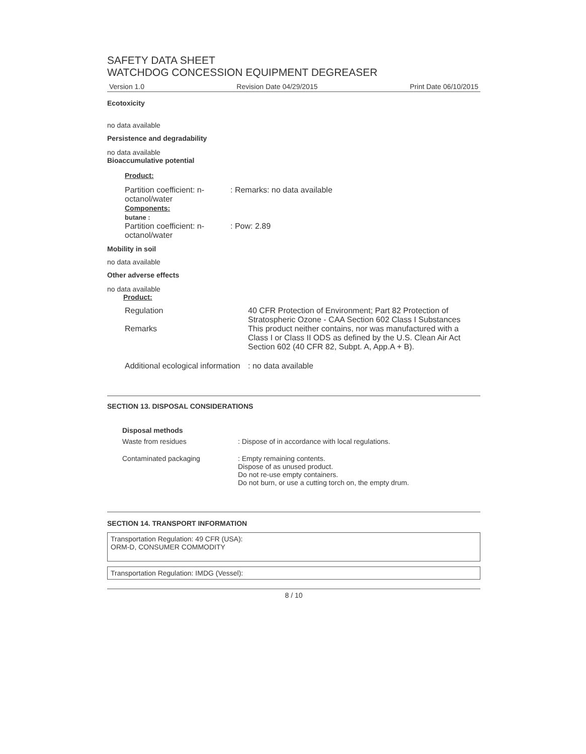SAFETY DATA SHEET
WATCHDOG CONCESSION EQUIPMENT DEGREASER
Version 1.0 Revision Date 04/29/2015 Print Date 06/10/2015
Ecotoxicity
no data available
Persistence and degradability
no data available
Bioaccumulative potential
Product:
| Partition coefficient: n-octanol/water Components: butane : | : Remarks: no data available |
| Partition coefficient: n-octanol/water | : Pow: 2.89 |
Mobility in soil
no data available
Other adverse effects
no data available
Product:
| Regulation | 40 CFR Protection of Environment; Part 82 Protection of Stratospheric Ozone - CAA Section 602 Class I Substances |
| Remarks | This product neither contains, nor was manufactured with a Class I or Class II ODS as defined by the U.S. Clean Air Act Section 602 (40 CFR 82, Subpt. A, App.A + B). |
| Additional ecological information | : no data available |
SECTION 13. DISPOSAL CONSIDERATIONS
Disposal methods
| Waste from residues | : Dispose of in accordance with local regulations. |
| Contaminated packaging | : Empty remaining contents. Dispose of as unused product. Do not re-use empty containers. Do not burn, or use a cutting torch on, the empty drum. |
SECTION 14. TRANSPORT INFORMATION
Transportation Regulation: 49 CFR (USA):
ORM-D, CONSUMER COMMODITY
Transportation Regulation: IMDG (Vessel):
8 / 10